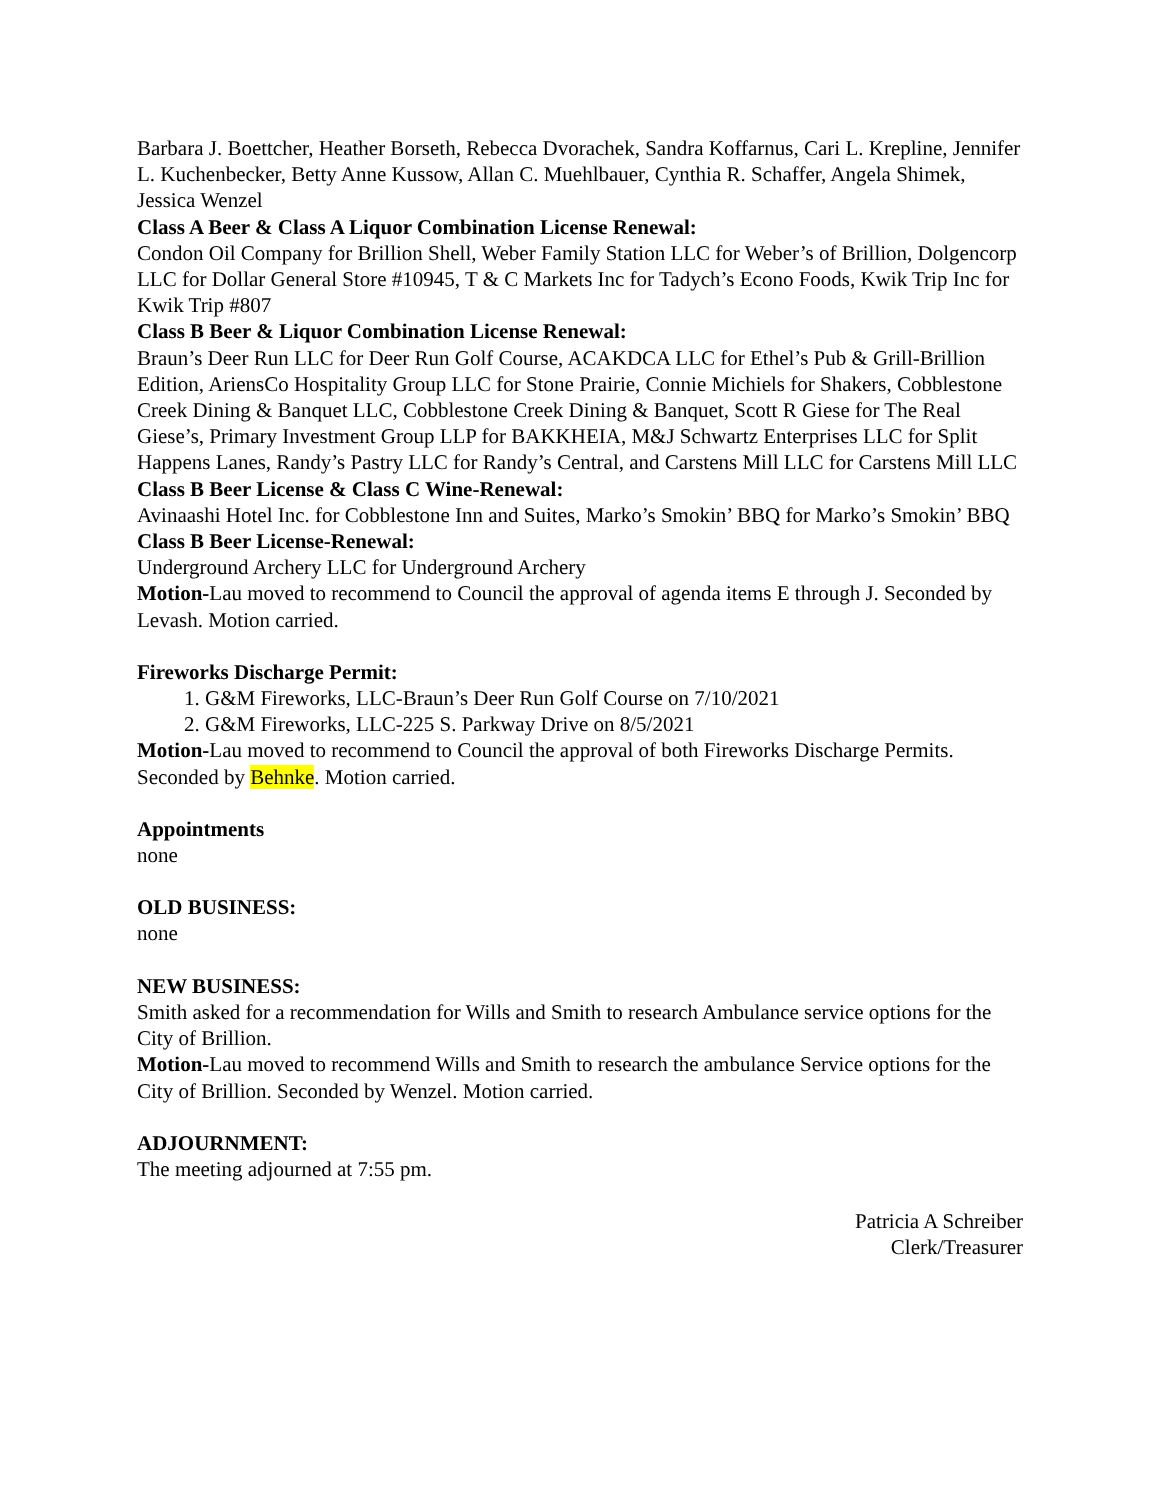Barbara J. Boettcher, Heather Borseth, Rebecca Dvorachek, Sandra Koffarnus, Cari L. Krepline, Jennifer L. Kuchenbecker, Betty Anne Kussow, Allan C. Muehlbauer, Cynthia R. Schaffer, Angela Shimek, Jessica Wenzel
Class A Beer & Class A Liquor Combination License Renewal:
Condon Oil Company for Brillion Shell, Weber Family Station LLC for Weber’s of Brillion, Dolgencorp LLC for Dollar General Store #10945, T & C Markets Inc for Tadych’s Econo Foods, Kwik Trip Inc for Kwik Trip #807
Class B Beer & Liquor Combination License Renewal:
Braun’s Deer Run LLC for Deer Run Golf Course, ACAKDCA LLC for Ethel’s Pub & Grill-Brillion Edition, AriensCo Hospitality Group LLC for Stone Prairie, Connie Michiels for Shakers, Cobblestone Creek Dining & Banquet LLC, Cobblestone Creek Dining & Banquet, Scott R Giese for The Real Giese’s, Primary Investment Group LLP for BAKKHEIA, M&J Schwartz Enterprises LLC for Split Happens Lanes, Randy’s Pastry LLC for Randy’s Central, and Carstens Mill LLC for Carstens Mill LLC
Class B Beer License & Class C Wine-Renewal:
Avinaashi Hotel Inc. for Cobblestone Inn and Suites, Marko’s Smokin’ BBQ for Marko’s Smokin’ BBQ
Class B Beer License-Renewal:
Underground Archery LLC for Underground Archery
Motion-Lau moved to recommend to Council the approval of agenda items E through J. Seconded by Levash. Motion carried.
Fireworks Discharge Permit:
1. G&M Fireworks, LLC-Braun’s Deer Run Golf Course on 7/10/2021
2. G&M Fireworks, LLC-225 S. Parkway Drive on 8/5/2021
Motion-Lau moved to recommend to Council the approval of both Fireworks Discharge Permits. Seconded by Behnke. Motion carried.
Appointments
none
OLD BUSINESS:
none
NEW BUSINESS:
Smith asked for a recommendation for Wills and Smith to research Ambulance service options for the City of Brillion.
Motion-Lau moved to recommend Wills and Smith to research the ambulance Service options for the City of Brillion. Seconded by Wenzel. Motion carried.
ADJOURNMENT:
The meeting adjourned at 7:55 pm.
Patricia A Schreiber
Clerk/Treasurer